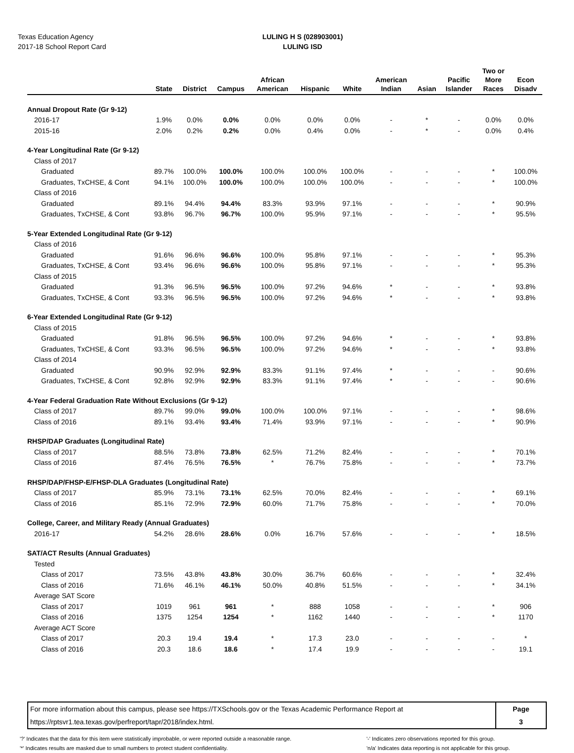Texas Education Agency
2017-18 School Report Card
LULING H S (028903001)
LULING ISD
| | State | District | Campus | African American | Hispanic | White | American Indian | Asian | Pacific Islander | Two or More Races | Econ Disadv |
| --- | --- | --- | --- | --- | --- | --- | --- | --- | --- | --- | --- |
| Annual Dropout Rate (Gr 9-12) | | | | | | | | | | | |
| 2016-17 | 1.9% | 0.0% | 0.0% | 0.0% | 0.0% | 0.0% | - | * | - | 0.0% | 0.0% |
| 2015-16 | 2.0% | 0.2% | 0.2% | 0.0% | 0.4% | 0.0% | - | * | - | 0.0% | 0.4% |
| 4-Year Longitudinal Rate (Gr 9-12) | | | | | | | | | | | |
| Class of 2017 | | | | | | | | | | | |
| Graduated | 89.7% | 100.0% | 100.0% | 100.0% | 100.0% | 100.0% | - | - | - | * | 100.0% |
| Graduates, TxCHSE, & Cont | 94.1% | 100.0% | 100.0% | 100.0% | 100.0% | 100.0% | - | - | - | * | 100.0% |
| Class of 2016 | | | | | | | | | | | |
| Graduated | 89.1% | 94.4% | 94.4% | 83.3% | 93.9% | 97.1% | - | - | - | * | 90.9% |
| Graduates, TxCHSE, & Cont | 93.8% | 96.7% | 96.7% | 100.0% | 95.9% | 97.1% | - | - | - | * | 95.5% |
| 5-Year Extended Longitudinal Rate (Gr 9-12) | | | | | | | | | | | |
| Class of 2016 | | | | | | | | | | | |
| Graduated | 91.6% | 96.6% | 96.6% | 100.0% | 95.8% | 97.1% | - | - | - | * | 95.3% |
| Graduates, TxCHSE, & Cont | 93.4% | 96.6% | 96.6% | 100.0% | 95.8% | 97.1% | - | - | - | * | 95.3% |
| Class of 2015 | | | | | | | | | | | |
| Graduated | 91.3% | 96.5% | 96.5% | 100.0% | 97.2% | 94.6% | * | - | - | * | 93.8% |
| Graduates, TxCHSE, & Cont | 93.3% | 96.5% | 96.5% | 100.0% | 97.2% | 94.6% | * | - | - | * | 93.8% |
| 6-Year Extended Longitudinal Rate (Gr 9-12) | | | | | | | | | | | |
| Class of 2015 | | | | | | | | | | | |
| Graduated | 91.8% | 96.5% | 96.5% | 100.0% | 97.2% | 94.6% | * | - | - | * | 93.8% |
| Graduates, TxCHSE, & Cont | 93.3% | 96.5% | 96.5% | 100.0% | 97.2% | 94.6% | * | - | - | * | 93.8% |
| Class of 2014 | | | | | | | | | | | |
| Graduated | 90.9% | 92.9% | 92.9% | 83.3% | 91.1% | 97.4% | * | - | - | - | 90.6% |
| Graduates, TxCHSE, & Cont | 92.8% | 92.9% | 92.9% | 83.3% | 91.1% | 97.4% | * | - | - | - | 90.6% |
| 4-Year Federal Graduation Rate Without Exclusions (Gr 9-12) | | | | | | | | | | | |
| Class of 2017 | 89.7% | 99.0% | 99.0% | 100.0% | 100.0% | 97.1% | - | - | - | * | 98.6% |
| Class of 2016 | 89.1% | 93.4% | 93.4% | 71.4% | 93.9% | 97.1% | - | - | - | * | 90.9% |
| RHSP/DAP Graduates (Longitudinal Rate) | | | | | | | | | | | |
| Class of 2017 | 88.5% | 73.8% | 73.8% | 62.5% | 71.2% | 82.4% | - | - | - | * | 70.1% |
| Class of 2016 | 87.4% | 76.5% | 76.5% | * | 76.7% | 75.8% | - | - | - | * | 73.7% |
| RHSP/DAP/FHSP-E/FHSP-DLA Graduates (Longitudinal Rate) | | | | | | | | | | | |
| Class of 2017 | 85.9% | 73.1% | 73.1% | 62.5% | 70.0% | 82.4% | - | - | - | * | 69.1% |
| Class of 2016 | 85.1% | 72.9% | 72.9% | 60.0% | 71.7% | 75.8% | - | - | - | * | 70.0% |
| College, Career, and Military Ready (Annual Graduates) | | | | | | | | | | | |
| 2016-17 | 54.2% | 28.6% | 28.6% | 0.0% | 16.7% | 57.6% | - | - | - | * | 18.5% |
| SAT/ACT Results (Annual Graduates) | | | | | | | | | | | |
| Tested | | | | | | | | | | | |
| Class of 2017 | 73.5% | 43.8% | 43.8% | 30.0% | 36.7% | 60.6% | - | - | - | * | 32.4% |
| Class of 2016 | 71.6% | 46.1% | 46.1% | 50.0% | 40.8% | 51.5% | - | - | - | * | 34.1% |
| Average SAT Score | | | | | | | | | | | |
| Class of 2017 | 1019 | 961 | 961 | * | 888 | 1058 | - | - | - | * | 906 |
| Class of 2016 | 1375 | 1254 | 1254 | * | 1162 | 1440 | - | - | - | * | 1170 |
| Average ACT Score | | | | | | | | | | | |
| Class of 2017 | 20.3 | 19.4 | 19.4 | * | 17.3 | 23.0 | - | - | - | - | * |
| Class of 2016 | 20.3 | 18.6 | 18.6 | * | 17.4 | 19.9 | - | - | - | - | 19.1 |
For more information about this campus, please see https://TXSchools.gov or the Texas Academic Performance Report at
https://rptsvr1.tea.texas.gov/perfreport/tapr/2018/index.html.
Page
3
'?' Indicates that the data for this item were statistically improbable, or were reported outside a reasonable range.
'*' Indicates results are masked due to small numbers to protect student confidentiality.
'-' Indicates zero observations reported for this group.
'n/a' Indicates data reporting is not applicable for this group.